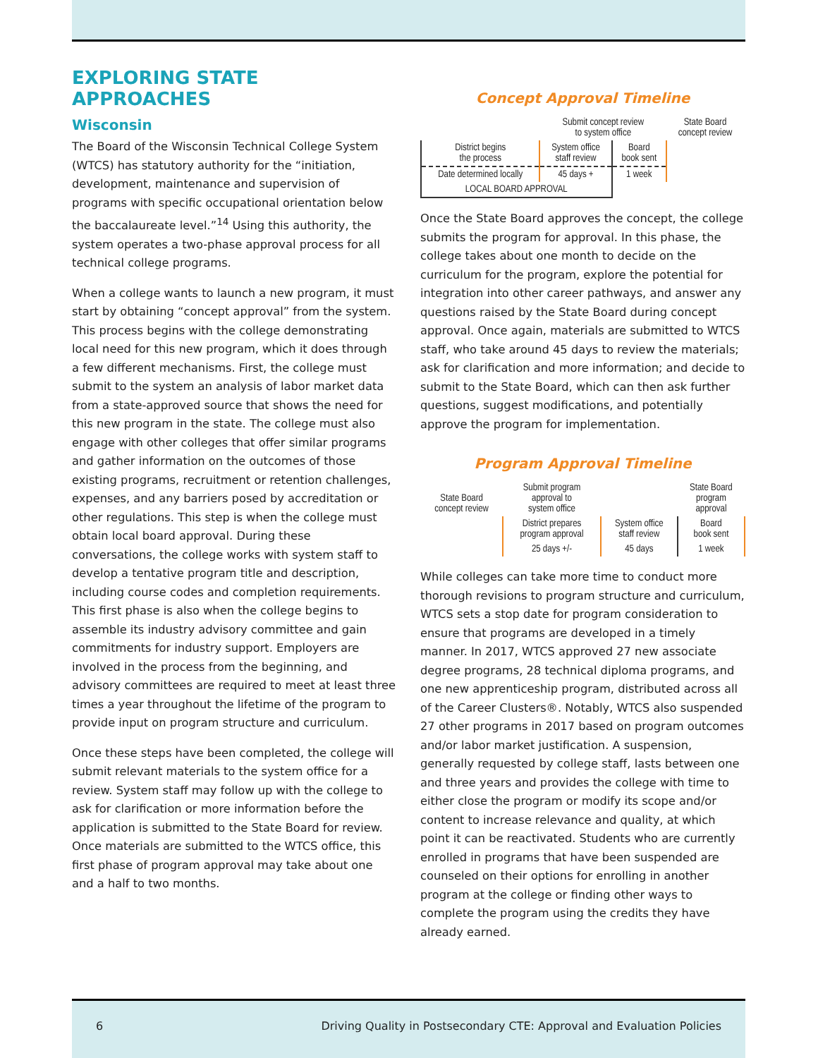EXPLORING STATE APPROACHES
Wisconsin
The Board of the Wisconsin Technical College System (WTCS) has statutory authority for the “initiation, development, maintenance and supervision of programs with specific occupational orientation below the baccalaureate level.”<sup>14</sup> Using this authority, the system operates a two-phase approval process for all technical college programs.
When a college wants to launch a new program, it must start by obtaining “concept approval” from the system. This process begins with the college demonstrating local need for this new program, which it does through a few different mechanisms. First, the college must submit to the system an analysis of labor market data from a state-approved source that shows the need for this new program in the state. The college must also engage with other colleges that offer similar programs and gather information on the outcomes of those existing programs, recruitment or retention challenges, expenses, and any barriers posed by accreditation or other regulations. This step is when the college must obtain local board approval. During these conversations, the college works with system staff to develop a tentative program title and description, including course codes and completion requirements. This first phase is also when the college begins to assemble its industry advisory committee and gain commitments for industry support. Employers are involved in the process from the beginning, and advisory committees are required to meet at least three times a year throughout the lifetime of the program to provide input on program structure and curriculum.
Once these steps have been completed, the college will submit relevant materials to the system office for a review. System staff may follow up with the college to ask for clarification or more information before the application is submitted to the State Board for review. Once materials are submitted to the WTCS office, this first phase of program approval may take about one and a half to two months.
Concept Approval Timeline
| | Submit concept review to system office | | State Board concept review |
| District begins the process | System office staff review | Board book sent | |
| Date determined locally | 45 days + | 1 week | |
| LOCAL BOARD APPROVAL | | | |
Once the State Board approves the concept, the college submits the program for approval. In this phase, the college takes about one month to decide on the curriculum for the program, explore the potential for integration into other career pathways, and answer any questions raised by the State Board during concept approval. Once again, materials are submitted to WTCS staff, who take around 45 days to review the materials; ask for clarification and more information; and decide to submit to the State Board, which can then ask further questions, suggest modifications, and potentially approve the program for implementation.
Program Approval Timeline
| State Board concept review | Submit program approval to system office | | State Board program approval |
| | District prepares program approval | System office staff review | Board book sent |
| | 25 days +/- | 45 days | 1 week |
While colleges can take more time to conduct more thorough revisions to program structure and curriculum, WTCS sets a stop date for program consideration to ensure that programs are developed in a timely manner. In 2017, WTCS approved 27 new associate degree programs, 28 technical diploma programs, and one new apprenticeship program, distributed across all of the Career Clusters®. Notably, WTCS also suspended 27 other programs in 2017 based on program outcomes and/or labor market justification. A suspension, generally requested by college staff, lasts between one and three years and provides the college with time to either close the program or modify its scope and/or content to increase relevance and quality, at which point it can be reactivated. Students who are currently enrolled in programs that have been suspended are counseled on their options for enrolling in another program at the college or finding other ways to complete the program using the credits they have already earned.
6
Driving Quality in Postsecondary CTE: Approval and Evaluation Policies